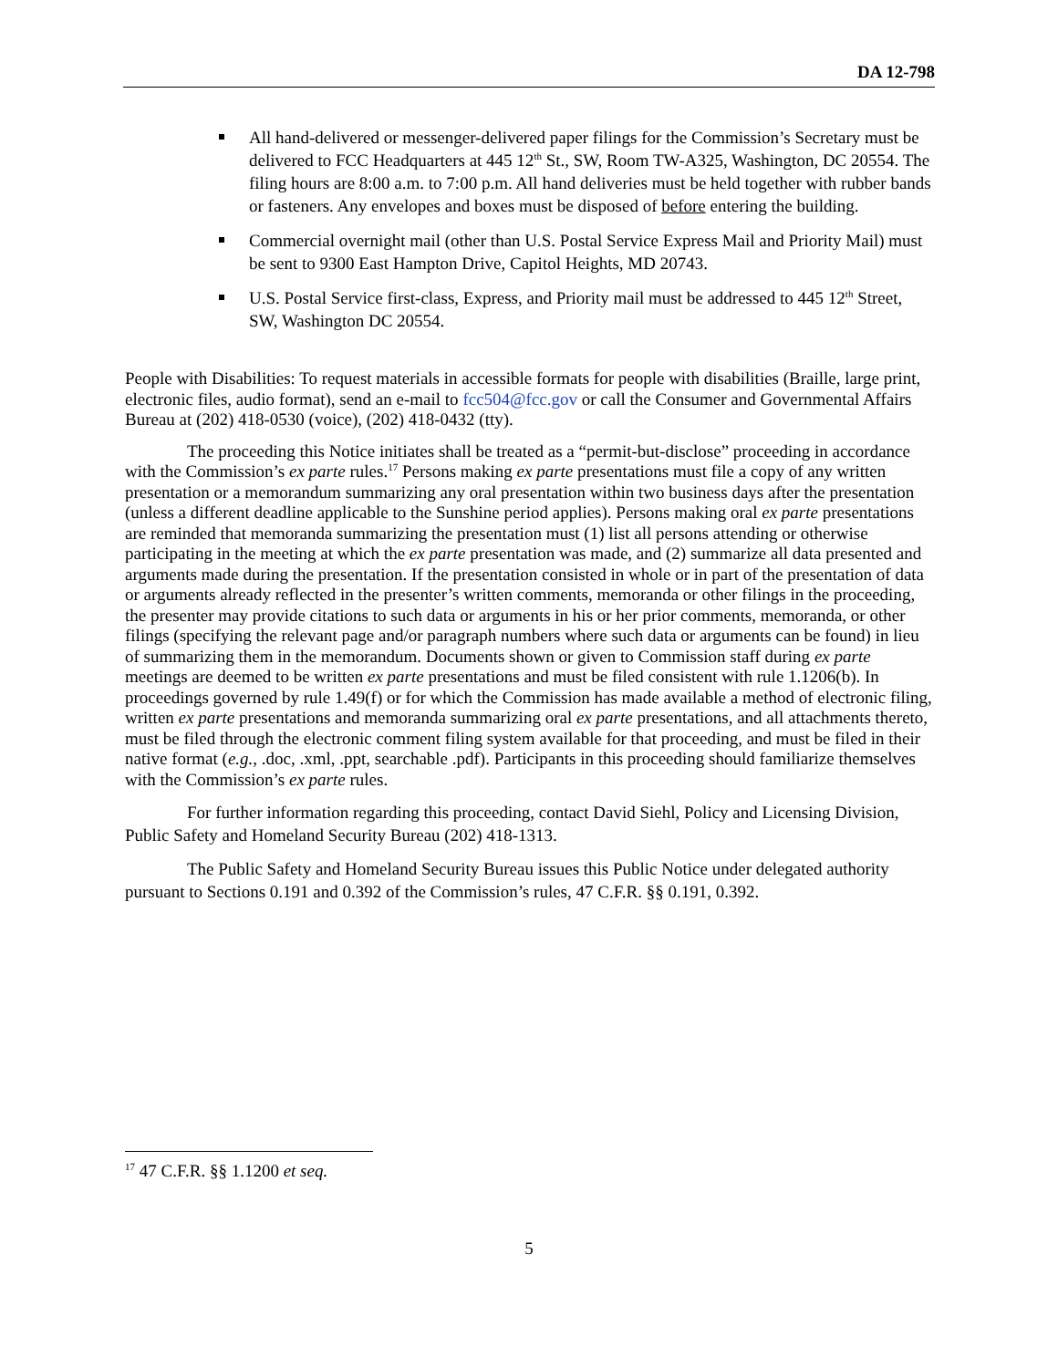DA 12-798
All hand-delivered or messenger-delivered paper filings for the Commission’s Secretary must be delivered to FCC Headquarters at 445 12<sup>th</sup> St., SW, Room TW-A325, Washington, DC 20554. The filing hours are 8:00 a.m. to 7:00 p.m. All hand deliveries must be held together with rubber bands or fasteners. Any envelopes and boxes must be disposed of before entering the building.
Commercial overnight mail (other than U.S. Postal Service Express Mail and Priority Mail) must be sent to 9300 East Hampton Drive, Capitol Heights, MD 20743.
U.S. Postal Service first-class, Express, and Priority mail must be addressed to 445 12<sup>th</sup> Street, SW, Washington DC 20554.
People with Disabilities: To request materials in accessible formats for people with disabilities (Braille, large print, electronic files, audio format), send an e-mail to fcc504@fcc.gov or call the Consumer and Governmental Affairs Bureau at (202) 418-0530 (voice), (202) 418-0432 (tty).
The proceeding this Notice initiates shall be treated as a “permit-but-disclose” proceeding in accordance with the Commission’s ex parte rules.<sup>17</sup> Persons making ex parte presentations must file a copy of any written presentation or a memorandum summarizing any oral presentation within two business days after the presentation (unless a different deadline applicable to the Sunshine period applies). Persons making oral ex parte presentations are reminded that memoranda summarizing the presentation must (1) list all persons attending or otherwise participating in the meeting at which the ex parte presentation was made, and (2) summarize all data presented and arguments made during the presentation. If the presentation consisted in whole or in part of the presentation of data or arguments already reflected in the presenter’s written comments, memoranda or other filings in the proceeding, the presenter may provide citations to such data or arguments in his or her prior comments, memoranda, or other filings (specifying the relevant page and/or paragraph numbers where such data or arguments can be found) in lieu of summarizing them in the memorandum. Documents shown or given to Commission staff during ex parte meetings are deemed to be written ex parte presentations and must be filed consistent with rule 1.1206(b). In proceedings governed by rule 1.49(f) or for which the Commission has made available a method of electronic filing, written ex parte presentations and memoranda summarizing oral ex parte presentations, and all attachments thereto, must be filed through the electronic comment filing system available for that proceeding, and must be filed in their native format (e.g., .doc, .xml, .ppt, searchable .pdf). Participants in this proceeding should familiarize themselves with the Commission’s ex parte rules.
For further information regarding this proceeding, contact David Siehl, Policy and Licensing Division, Public Safety and Homeland Security Bureau (202) 418-1313.
The Public Safety and Homeland Security Bureau issues this Public Notice under delegated authority pursuant to Sections 0.191 and 0.392 of the Commission’s rules, 47 C.F.R. §§ 0.191, 0.392.
<sup>17</sup> 47 C.F.R. §§ 1.1200 et seq.
5